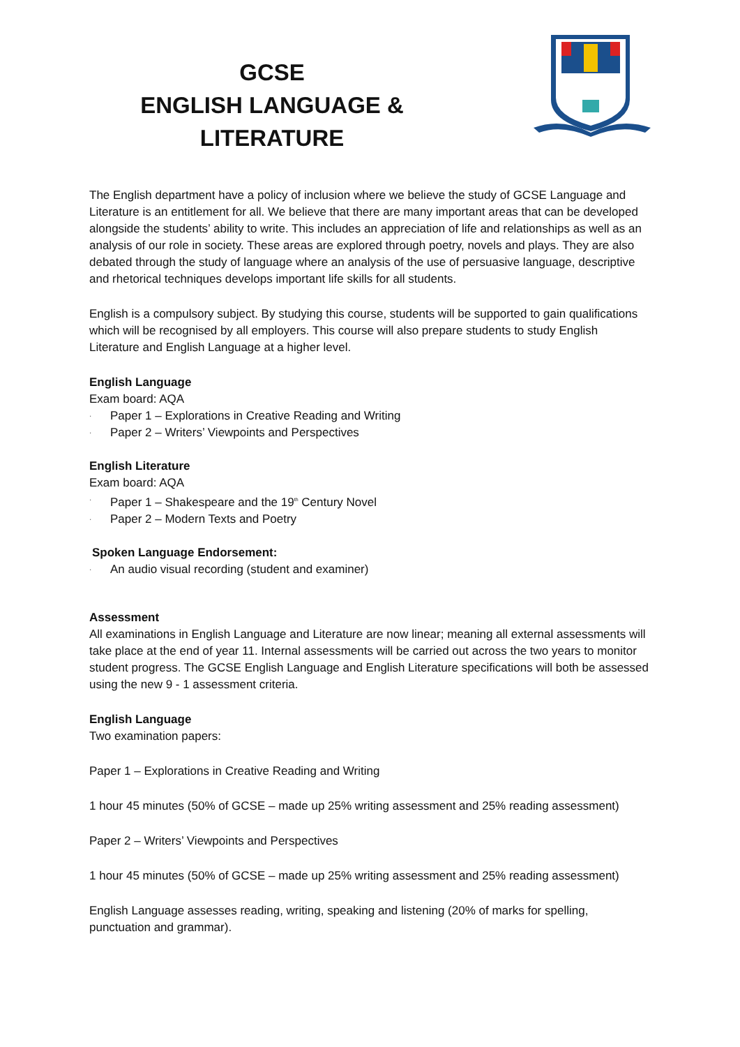GCSE
ENGLISH LANGUAGE & LITERATURE
The English department have a policy of inclusion where we believe the study of GCSE Language and Literature is an entitlement for all. We believe that there are many important areas that can be developed alongside the students’ ability to write. This includes an appreciation of life and relationships as well as an analysis of our role in society. These areas are explored through poetry, novels and plays. They are also debated through the study of language where an analysis of the use of persuasive language, descriptive and rhetorical techniques develops important life skills for all students.
English is a compulsory subject. By studying this course, students will be supported to gain qualifications which will be recognised by all employers. This course will also prepare students to study English Literature and English Language at a higher level.
English Language
Exam board: AQA
· Paper 1 – Explorations in Creative Reading and Writing
· Paper 2 – Writers’ Viewpoints and Perspectives
English Literature
Exam board: AQA
· Paper 1 – Shakespeare and the 19<sup>th</sup> Century Novel
· Paper 2 – Modern Texts and Poetry
Spoken Language Endorsement:
· An audio visual recording (student and examiner)
Assessment
All examinations in English Language and Literature are now linear; meaning all external assessments will take place at the end of year 11. Internal assessments will be carried out across the two years to monitor student progress. The GCSE English Language and English Literature specifications will both be assessed using the new 9 - 1 assessment criteria.
English Language
Two examination papers:
Paper 1 – Explorations in Creative Reading and Writing
1 hour 45 minutes (50% of GCSE – made up 25% writing assessment and 25% reading assessment)
Paper 2 – Writers’ Viewpoints and Perspectives
1 hour 45 minutes (50% of GCSE – made up 25% writing assessment and 25% reading assessment)
English Language assesses reading, writing, speaking and listening (20% of marks for spelling, punctuation and grammar).